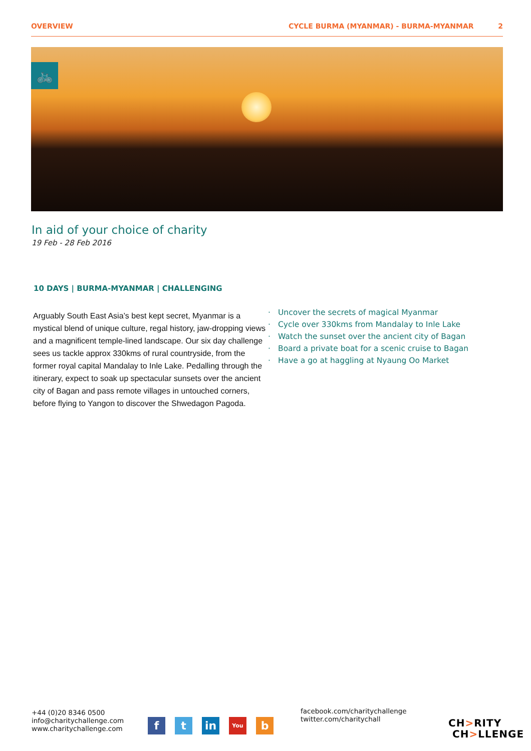OVERVIEW CYCLE BURMA (MYANMAR) - BURMA-MYANMAR 2
🚲
In aid of your choice of charity
19 Feb - 28 Feb 2016
10 DAYS | BURMA-MYANMAR | CHALLENGING
Arguably South East Asia’s best kept secret, Myanmar is a mystical blend of unique culture, regal history, jaw-dropping views and a magnificent temple-lined landscape. Our six day challenge sees us tackle approx 330kms of rural countryside, from the former royal capital Mandalay to Inle Lake. Pedalling through the itinerary, expect to soak up spectacular sunsets over the ancient city of Bagan and pass remote villages in untouched corners, before flying to Yangon to discover the Shwedagon Pagoda.
· Uncover the secrets of magical Myanmar
· Cycle over 330kms from Mandalay to Inle Lake
· Watch the sunset over the ancient city of Bagan
· Board a private boat for a scenic cruise to Bagan
· Have a go at haggling at Nyaung Oo Market
+44 (0)20 8346 0500
info@charitychallenge.com
www.charitychallenge.com
f t in
You
b
facebook.com/charitychallenge
twitter.com/charitychall
CH>RITY
CH>LLENGE